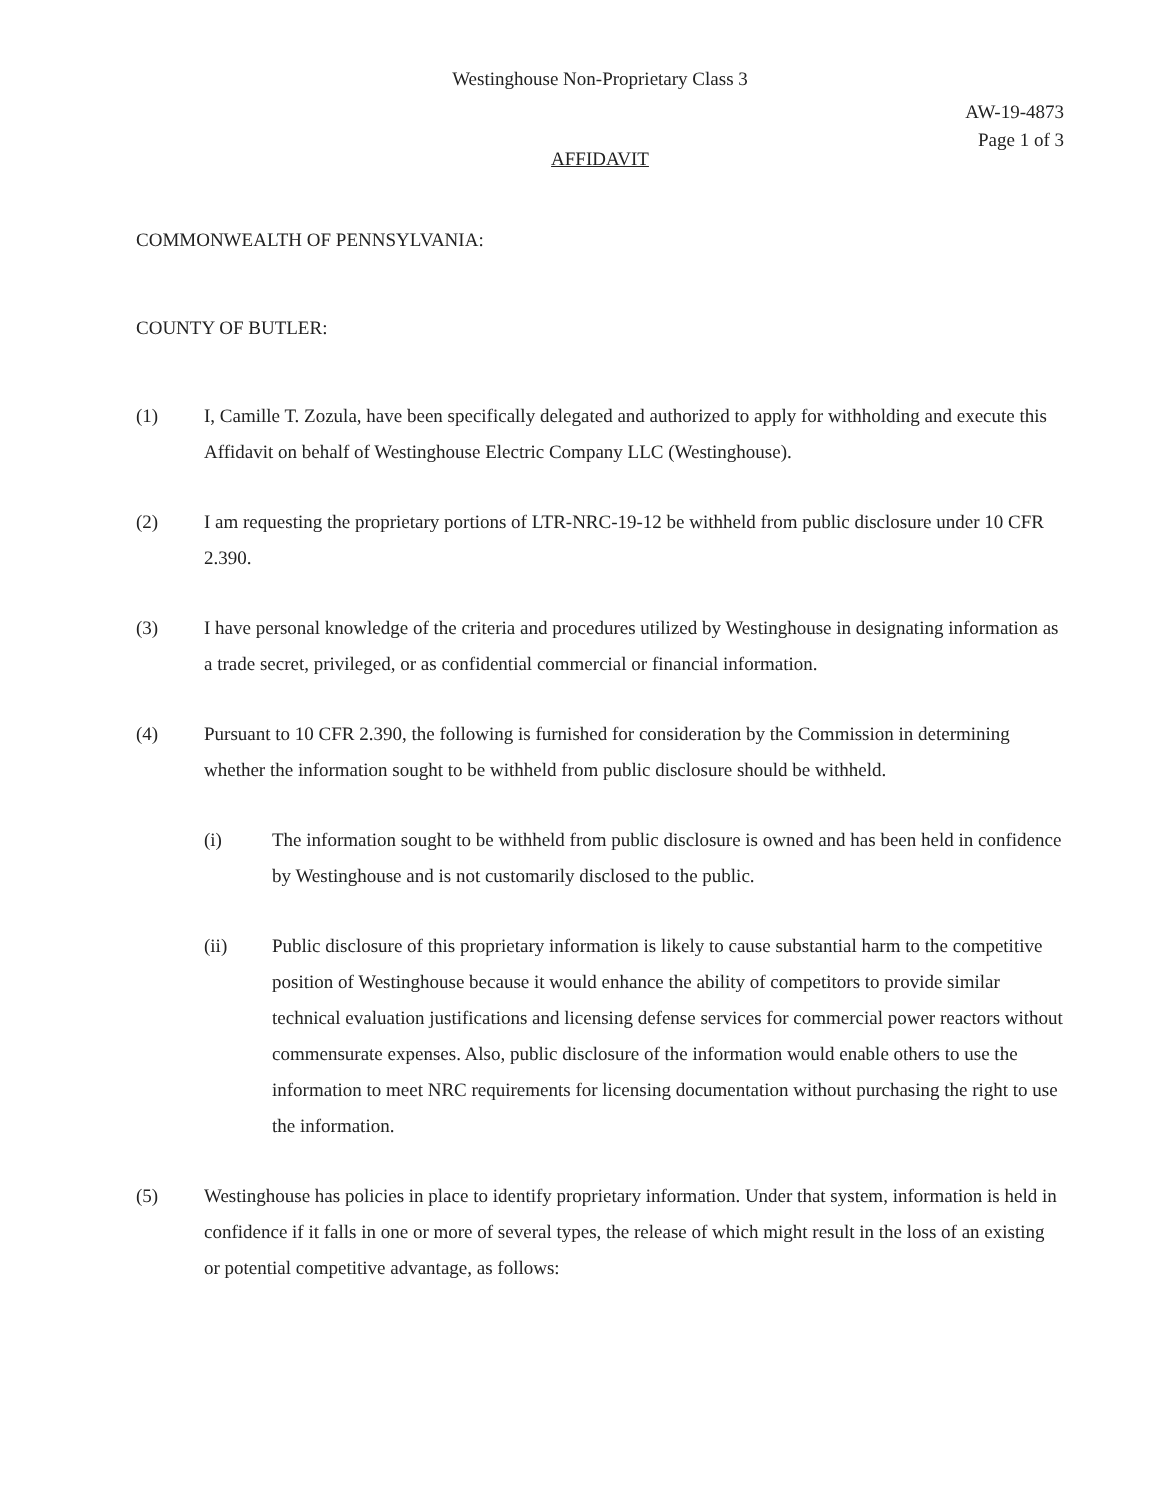Westinghouse Non-Proprietary Class 3
AW-19-4873
Page 1 of 3
AFFIDAVIT
COMMONWEALTH OF PENNSYLVANIA:
COUNTY OF BUTLER:
(1) I, Camille T. Zozula, have been specifically delegated and authorized to apply for withholding and execute this Affidavit on behalf of Westinghouse Electric Company LLC (Westinghouse).
(2) I am requesting the proprietary portions of LTR-NRC-19-12 be withheld from public disclosure under 10 CFR 2.390.
(3) I have personal knowledge of the criteria and procedures utilized by Westinghouse in designating information as a trade secret, privileged, or as confidential commercial or financial information.
(4) Pursuant to 10 CFR 2.390, the following is furnished for consideration by the Commission in determining whether the information sought to be withheld from public disclosure should be withheld.
(i) The information sought to be withheld from public disclosure is owned and has been held in confidence by Westinghouse and is not customarily disclosed to the public.
(ii) Public disclosure of this proprietary information is likely to cause substantial harm to the competitive position of Westinghouse because it would enhance the ability of competitors to provide similar technical evaluation justifications and licensing defense services for commercial power reactors without commensurate expenses. Also, public disclosure of the information would enable others to use the information to meet NRC requirements for licensing documentation without purchasing the right to use the information.
(5) Westinghouse has policies in place to identify proprietary information. Under that system, information is held in confidence if it falls in one or more of several types, the release of which might result in the loss of an existing or potential competitive advantage, as follows: